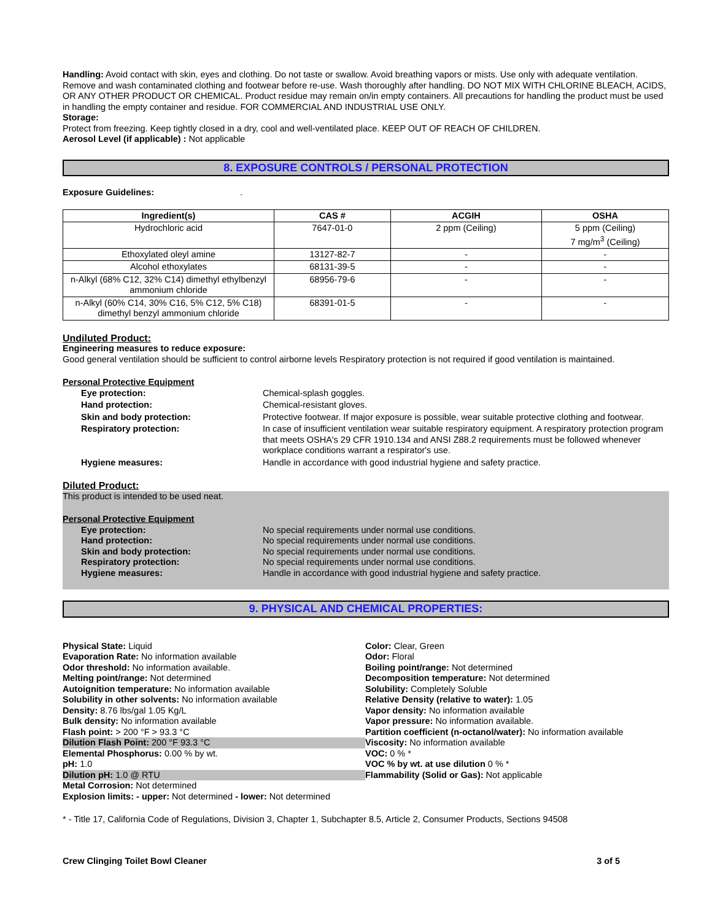Handling: Avoid contact with skin, eyes and clothing. Do not taste or swallow. Avoid breathing vapors or mists. Use only with adequate ventilation. Remove and wash contaminated clothing and footwear before re-use. Wash thoroughly after handling. DO NOT MIX WITH CHLORINE BLEACH, ACIDS, OR ANY OTHER PRODUCT OR CHEMICAL. Product residue may remain on/in empty containers. All precautions for handling the product must be used in handling the empty container and residue. FOR COMMERCIAL AND INDUSTRIAL USE ONLY.
Storage:
Protect from freezing. Keep tightly closed in a dry, cool and well-ventilated place. KEEP OUT OF REACH OF CHILDREN.
Aerosol Level (if applicable) : Not applicable
8. EXPOSURE CONTROLS / PERSONAL PROTECTION
Exposure Guidelines: .
| Ingredient(s) | CAS # | ACGIH | OSHA |
| --- | --- | --- | --- |
| Hydrochloric acid | 7647-01-0 | 2 ppm (Ceiling) | 5 ppm (Ceiling) 7 mg/m<sup>3</sup> (Ceiling) |
| Ethoxylated oleyl amine | 13127-82-7 | - | - |
| Alcohol ethoxylates | 68131-39-5 | - | - |
| n-Alkyl (68% C12, 32% C14) dimethyl ethylbenzyl ammonium chloride | 68956-79-6 | - | - |
| n-Alkyl (60% C14, 30% C16, 5% C12, 5% C18) dimethyl benzyl ammonium chloride | 68391-01-5 | - | - |
Undiluted Product:
Engineering measures to reduce exposure:
Good general ventilation should be sufficient to control airborne levels Respiratory protection is not required if good ventilation is maintained.
Personal Protective Equipment
Eye protection: Chemical-splash goggles. Hand protection: Chemical-resistant gloves. Skin and body protection: Protective footwear. If major exposure is possible, wear suitable protective clothing and footwear. Respiratory protection: In case of insufficient ventilation wear suitable respiratory equipment. A respiratory protection program that meets OSHA's 29 CFR 1910.134 and ANSI Z88.2 requirements must be followed whenever workplace conditions warrant a respirator's use. Hygiene measures: Handle in accordance with good industrial hygiene and safety practice.
Diluted Product:
This product is intended to be used neat.
Personal Protective Equipment
Eye protection: No special requirements under normal use conditions. Hand protection: No special requirements under normal use conditions. Skin and body protection: No special requirements under normal use conditions. Respiratory protection: No special requirements under normal use conditions. Hygiene measures: Handle in accordance with good industrial hygiene and safety practice.
9. PHYSICAL AND CHEMICAL PROPERTIES:
Physical State: Liquid
Evaporation Rate: No information available
Odor threshold: No information available.
Melting point/range: Not determined
Autoignition temperature: No information available
Solubility in other solvents: No information available
Density: 8.76 lbs/gal 1.05 Kg/L
Bulk density: No information available
Flash point: > 200 °F > 93.3 °C
Dilution Flash Point: 200 °F 93.3 °C
Elemental Phosphorus: 0.00 % by wt.
pH: 1.0
Dilution pH: 1.0 @ RTU
Metal Corrosion: Not determined
Explosion limits: - upper: Not determined - lower: Not determined
Color: Clear, Green
Odor: Floral
Boiling point/range: Not determined
Decomposition temperature: Not determined
Solubility: Completely Soluble
Relative Density (relative to water): 1.05
Vapor density: No information available
Vapor pressure: No information available.
Partition coefficient (n-octanol/water): No information available
Viscosity: No information available
VOC: 0 % *
VOC % by wt. at use dilution 0 % *
Flammability (Solid or Gas): Not applicable
* - Title 17, California Code of Regulations, Division 3, Chapter 1, Subchapter 8.5, Article 2, Consumer Products, Sections 94508
Crew Clinging Toilet Bowl Cleaner 3 of 5